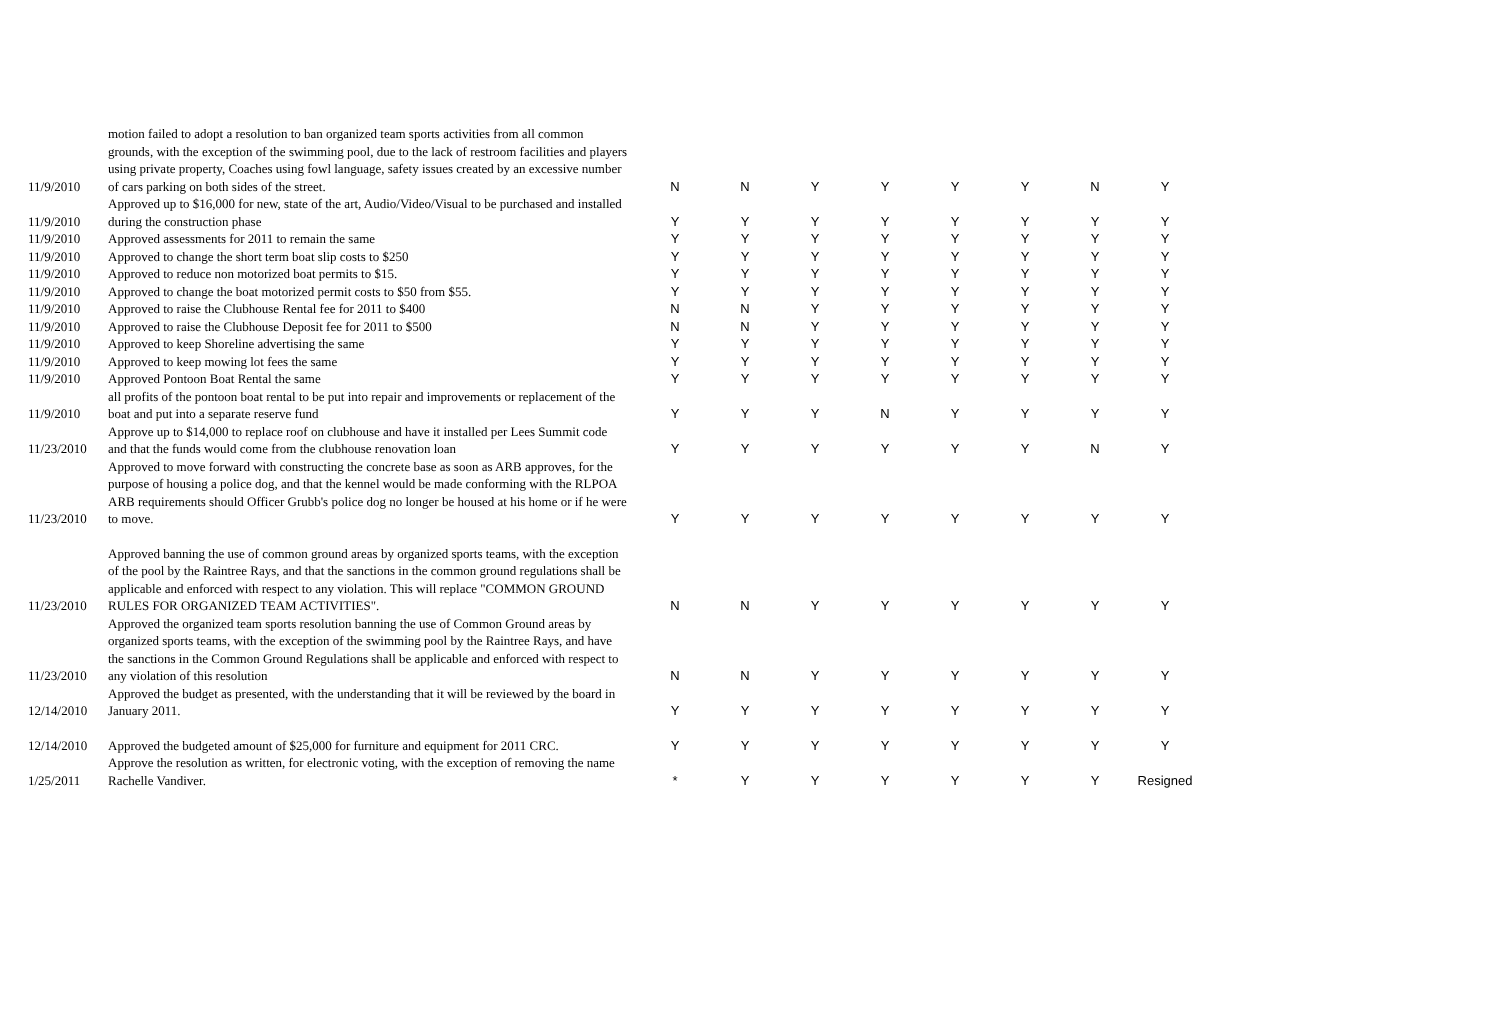| 11/9/2010 | motion failed to adopt a resolution to ban organized team sports activities from all common grounds, with the exception of the swimming pool, due to the lack of restroom facilities and players using private property, Coaches using fowl language, safety issues created by an excessive number of cars parking on both sides of the street. | N | N | Y | Y | Y | Y | N | Y |
| 11/9/2010 | Approved up to $16,000 for new, state of the art, Audio/Video/Visual to be purchased and installed during the construction phase | Y | Y | Y | Y | Y | Y | Y | Y |
| 11/9/2010 | Approved assessments for 2011 to remain the same | Y | Y | Y | Y | Y | Y | Y | Y |
| 11/9/2010 | Approved to change the short term boat slip costs to $250 | Y | Y | Y | Y | Y | Y | Y | Y |
| 11/9/2010 | Approved to reduce non motorized boat permits to $15. | Y | Y | Y | Y | Y | Y | Y | Y |
| 11/9/2010 | Approved to change the boat motorized permit costs to $50 from $55. | Y | Y | Y | Y | Y | Y | Y | Y |
| 11/9/2010 | Approved to raise the Clubhouse Rental fee for 2011 to $400 | N | N | Y | Y | Y | Y | Y | Y |
| 11/9/2010 | Approved to raise the Clubhouse Deposit fee for 2011 to $500 | N | N | Y | Y | Y | Y | Y | Y |
| 11/9/2010 | Approved to keep Shoreline advertising the same | Y | Y | Y | Y | Y | Y | Y | Y |
| 11/9/2010 | Approved to keep mowing lot fees the same | Y | Y | Y | Y | Y | Y | Y | Y |
| 11/9/2010 | Approved Pontoon Boat Rental the same | Y | Y | Y | Y | Y | Y | Y | Y |
| 11/9/2010 | all profits of the pontoon boat rental to be put into repair and improvements or replacement of the boat and put into a separate reserve fund | Y | Y | Y | N | Y | Y | Y | Y |
| 11/23/2010 | Approve up to $14,000 to replace roof on clubhouse and have it installed per Lees Summit code and that the funds would come from the clubhouse renovation loan | Y | Y | Y | Y | Y | Y | N | Y |
| 11/23/2010 | Approved to move forward with constructing the concrete base as soon as ARB approves, for the purpose of housing a police dog, and that the kennel would be made conforming with the RLPOA ARB requirements should Officer Grubb's police dog no longer be housed at his home or if he were to move. | Y | Y | Y | Y | Y | Y | Y | Y |
| 11/23/2010 | Approved banning the use of common ground areas by organized sports teams, with the exception of the pool by the Raintree Rays, and that the sanctions in the common ground regulations shall be applicable and enforced with respect to any violation. This will replace "COMMON GROUND RULES FOR ORGANIZED TEAM ACTIVITIES". | N | N | Y | Y | Y | Y | Y | Y |
| 11/23/2010 | Approved the organized team sports resolution banning the use of Common Ground areas by organized sports teams, with the exception of the swimming pool by the Raintree Rays, and have the sanctions in the Common Ground Regulations shall be applicable and enforced with respect to any violation of this resolution | N | N | Y | Y | Y | Y | Y | Y |
| 12/14/2010 | Approved the budget as presented, with the understanding that it will be reviewed by the board in January 2011. | Y | Y | Y | Y | Y | Y | Y | Y |
| 12/14/2010 | Approved the budgeted amount of $25,000 for furniture and equipment for 2011 CRC. | Y | Y | Y | Y | Y | Y | Y | Y |
| 1/25/2011 | Approve the resolution as written, for electronic voting, with the exception of removing the name Rachelle Vandiver. | * | Y | Y | Y | Y | Y | Y | Resigned |